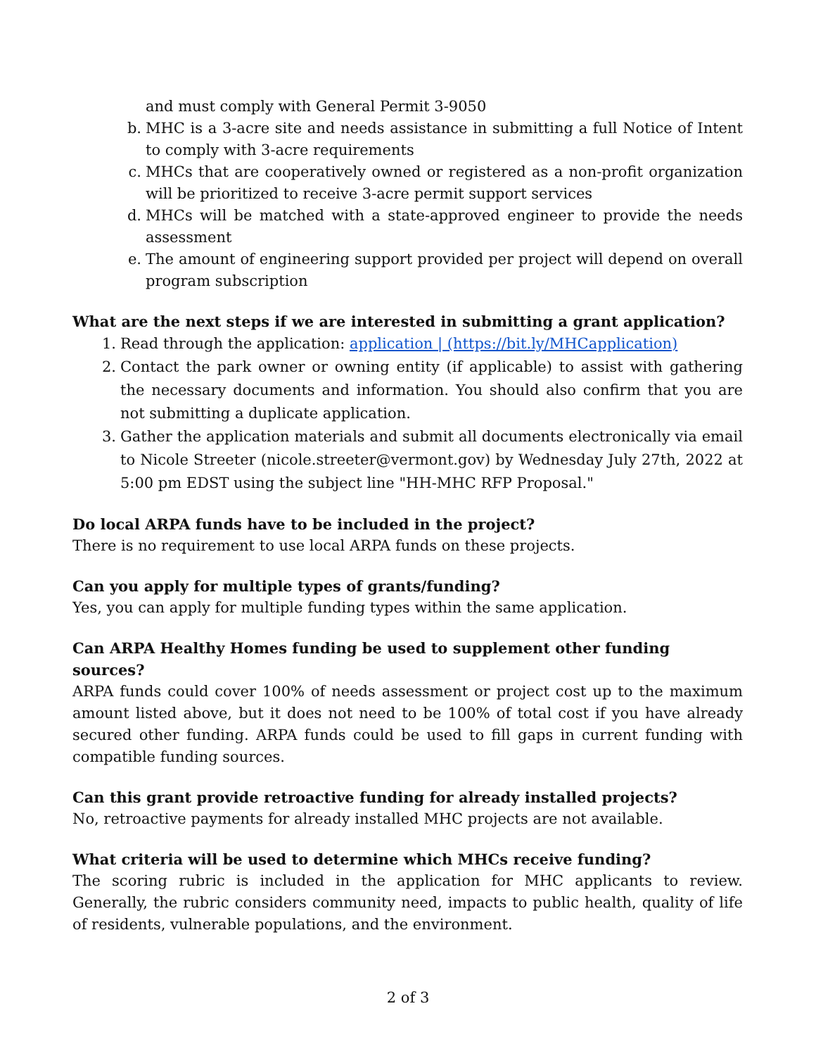and must comply with General Permit 3-9050
b. MHC is a 3-acre site and needs assistance in submitting a full Notice of Intent to comply with 3-acre requirements
c. MHCs that are cooperatively owned or registered as a non-profit organization will be prioritized to receive 3-acre permit support services
d. MHCs will be matched with a state-approved engineer to provide the needs assessment
e. The amount of engineering support provided per project will depend on overall program subscription
What are the next steps if we are interested in submitting a grant application?
1. Read through the application: application | (https://bit.ly/MHCapplication)
2. Contact the park owner or owning entity (if applicable) to assist with gathering the necessary documents and information. You should also confirm that you are not submitting a duplicate application.
3. Gather the application materials and submit all documents electronically via email to Nicole Streeter (nicole.streeter@vermont.gov) by Wednesday July 27th, 2022 at 5:00 pm EDST using the subject line "HH-MHC RFP Proposal."
Do local ARPA funds have to be included in the project?
There is no requirement to use local ARPA funds on these projects.
Can you apply for multiple types of grants/funding?
Yes, you can apply for multiple funding types within the same application.
Can ARPA Healthy Homes funding be used to supplement other funding sources?
ARPA funds could cover 100% of needs assessment or project cost up to the maximum amount listed above, but it does not need to be 100% of total cost if you have already secured other funding. ARPA funds could be used to fill gaps in current funding with compatible funding sources.
Can this grant provide retroactive funding for already installed projects?
No, retroactive payments for already installed MHC projects are not available.
What criteria will be used to determine which MHCs receive funding?
The scoring rubric is included in the application for MHC applicants to review. Generally, the rubric considers community need, impacts to public health, quality of life of residents, vulnerable populations, and the environment.
2 of 3